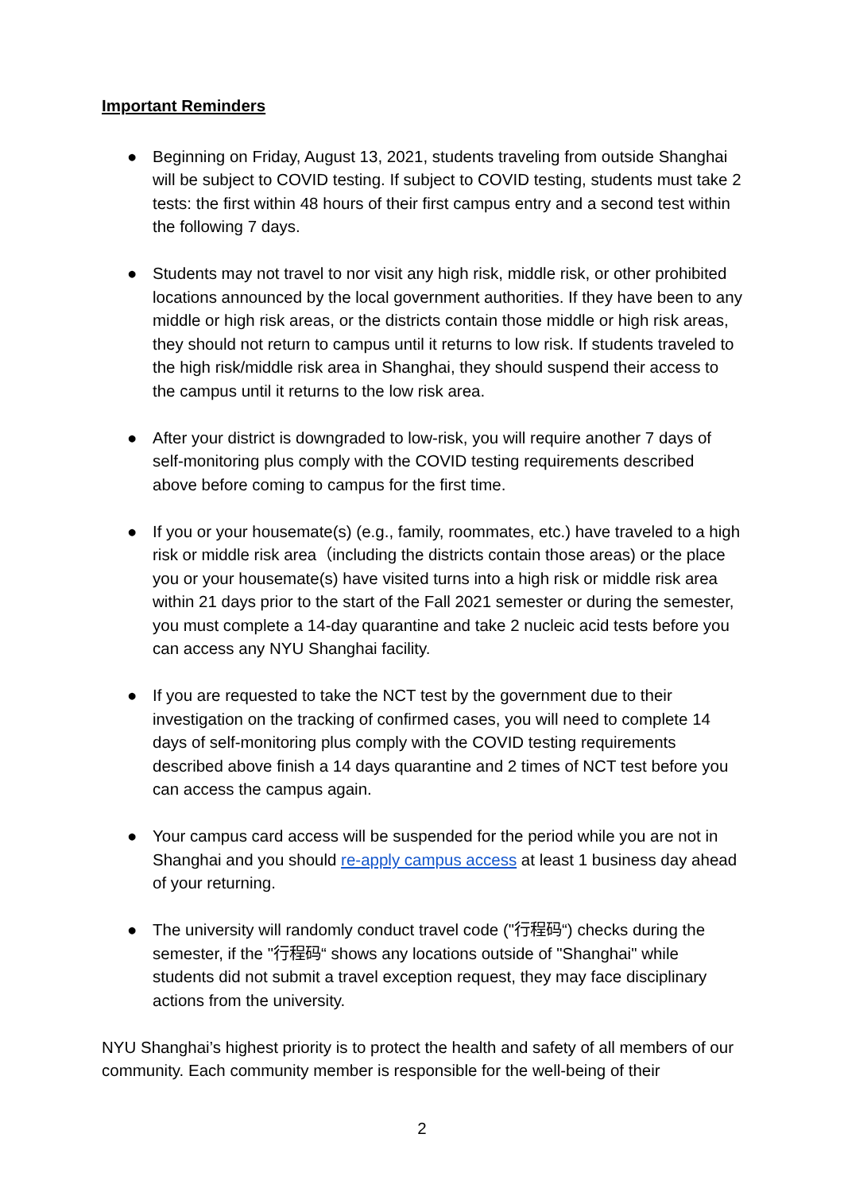Important Reminders
● Beginning on Friday, August 13, 2021, students traveling from outside Shanghai will be subject to COVID testing. If subject to COVID testing, students must take 2 tests: the first within 48 hours of their first campus entry and a second test within the following 7 days.
● Students may not travel to nor visit any high risk, middle risk, or other prohibited locations announced by the local government authorities. If they have been to any middle or high risk areas, or the districts contain those middle or high risk areas, they should not return to campus until it returns to low risk. If students traveled to the high risk/middle risk area in Shanghai, they should suspend their access to the campus until it returns to the low risk area.
● After your district is downgraded to low-risk, you will require another 7 days of self-monitoring plus comply with the COVID testing requirements described above before coming to campus for the first time.
● If you or your housemate(s) (e.g., family, roommates, etc.) have traveled to a high risk or middle risk area（including the districts contain those areas) or the place you or your housemate(s) have visited turns into a high risk or middle risk area within 21 days prior to the start of the Fall 2021 semester or during the semester, you must complete a 14-day quarantine and take 2 nucleic acid tests before you can access any NYU Shanghai facility.
● If you are requested to take the NCT test by the government due to their investigation on the tracking of confirmed cases, you will need to complete 14 days of self-monitoring plus comply with the COVID testing requirements described above finish a 14 days quarantine and 2 times of NCT test before you can access the campus again.
● Your campus card access will be suspended for the period while you are not in Shanghai and you should re-apply campus access at least 1 business day ahead of your returning.
● The university will randomly conduct travel code ("行程码“) checks during the semester, if the "行程码“ shows any locations outside of "Shanghai" while students did not submit a travel exception request, they may face disciplinary actions from the university.
NYU Shanghai’s highest priority is to protect the health and safety of all members of our community. Each community member is responsible for the well-being of their
2